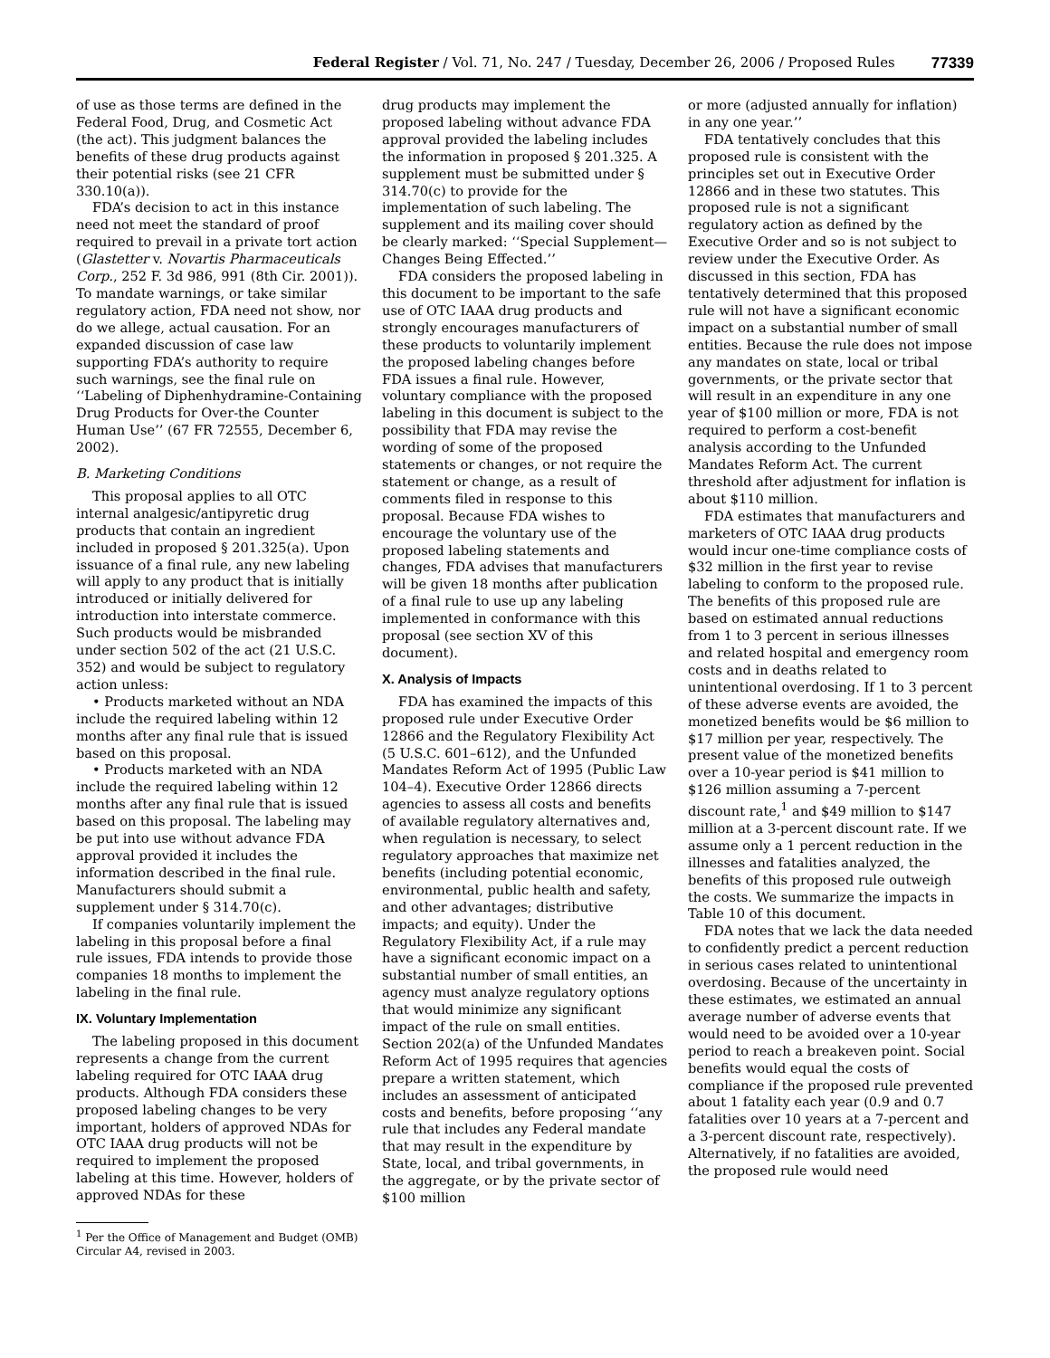Federal Register / Vol. 71, No. 247 / Tuesday, December 26, 2006 / Proposed Rules 77339
of use as those terms are defined in the Federal Food, Drug, and Cosmetic Act (the act). This judgment balances the benefits of these drug products against their potential risks (see 21 CFR 330.10(a)).
FDA’s decision to act in this instance need not meet the standard of proof required to prevail in a private tort action (Glastetter v. Novartis Pharmaceuticals Corp., 252 F. 3d 986, 991 (8th Cir. 2001)). To mandate warnings, or take similar regulatory action, FDA need not show, nor do we allege, actual causation. For an expanded discussion of case law supporting FDA’s authority to require such warnings, see the final rule on ‘‘Labeling of Diphenhydramine-Containing Drug Products for Over-the Counter Human Use’’ (67 FR 72555, December 6, 2002).
B. Marketing Conditions
This proposal applies to all OTC internal analgesic/antipyretic drug products that contain an ingredient included in proposed § 201.325(a). Upon issuance of a final rule, any new labeling will apply to any product that is initially introduced or initially delivered for introduction into interstate commerce. Such products would be misbranded under section 502 of the act (21 U.S.C. 352) and would be subject to regulatory action unless:
• Products marketed without an NDA include the required labeling within 12 months after any final rule that is issued based on this proposal.
• Products marketed with an NDA include the required labeling within 12 months after any final rule that is issued based on this proposal. The labeling may be put into use without advance FDA approval provided it includes the information described in the final rule. Manufacturers should submit a supplement under § 314.70(c).
If companies voluntarily implement the labeling in this proposal before a final rule issues, FDA intends to provide those companies 18 months to implement the labeling in the final rule.
IX. Voluntary Implementation
The labeling proposed in this document represents a change from the current labeling required for OTC IAAA drug products. Although FDA considers these proposed labeling changes to be very important, holders of approved NDAs for OTC IAAA drug products will not be required to implement the proposed labeling at this time. However, holders of approved NDAs for these
<sup>1</sup> Per the Office of Management and Budget (OMB) Circular A4, revised in 2003.
drug products may implement the proposed labeling without advance FDA approval provided the labeling includes the information in proposed § 201.325. A supplement must be submitted under § 314.70(c) to provide for the implementation of such labeling. The supplement and its mailing cover should be clearly marked: ‘‘Special Supplement—Changes Being Effected.’’
FDA considers the proposed labeling in this document to be important to the safe use of OTC IAAA drug products and strongly encourages manufacturers of these products to voluntarily implement the proposed labeling changes before FDA issues a final rule. However, voluntary compliance with the proposed labeling in this document is subject to the possibility that FDA may revise the wording of some of the proposed statements or changes, or not require the statement or change, as a result of comments filed in response to this proposal. Because FDA wishes to encourage the voluntary use of the proposed labeling statements and changes, FDA advises that manufacturers will be given 18 months after publication of a final rule to use up any labeling implemented in conformance with this proposal (see section XV of this document).
X. Analysis of Impacts
FDA has examined the impacts of this proposed rule under Executive Order 12866 and the Regulatory Flexibility Act (5 U.S.C. 601–612), and the Unfunded Mandates Reform Act of 1995 (Public Law 104–4). Executive Order 12866 directs agencies to assess all costs and benefits of available regulatory alternatives and, when regulation is necessary, to select regulatory approaches that maximize net benefits (including potential economic, environmental, public health and safety, and other advantages; distributive impacts; and equity). Under the Regulatory Flexibility Act, if a rule may have a significant economic impact on a substantial number of small entities, an agency must analyze regulatory options that would minimize any significant impact of the rule on small entities. Section 202(a) of the Unfunded Mandates Reform Act of 1995 requires that agencies prepare a written statement, which includes an assessment of anticipated costs and benefits, before proposing ‘‘any rule that includes any Federal mandate that may result in the expenditure by State, local, and tribal governments, in the aggregate, or by the private sector of $100 million
or more (adjusted annually for inflation) in any one year.’’
FDA tentatively concludes that this proposed rule is consistent with the principles set out in Executive Order 12866 and in these two statutes. This proposed rule is not a significant regulatory action as defined by the Executive Order and so is not subject to review under the Executive Order. As discussed in this section, FDA has tentatively determined that this proposed rule will not have a significant economic impact on a substantial number of small entities. Because the rule does not impose any mandates on state, local or tribal governments, or the private sector that will result in an expenditure in any one year of $100 million or more, FDA is not required to perform a cost-benefit analysis according to the Unfunded Mandates Reform Act. The current threshold after adjustment for inflation is about $110 million.
FDA estimates that manufacturers and marketers of OTC IAAA drug products would incur one-time compliance costs of $32 million in the first year to revise labeling to conform to the proposed rule. The benefits of this proposed rule are based on estimated annual reductions from 1 to 3 percent in serious illnesses and related hospital and emergency room costs and in deaths related to unintentional overdosing. If 1 to 3 percent of these adverse events are avoided, the monetized benefits would be $6 million to $17 million per year, respectively. The present value of the monetized benefits over a 10-year period is $41 million to $126 million assuming a 7-percent discount rate,<sup>1</sup> and $49 million to $147 million at a 3-percent discount rate. If we assume only a 1 percent reduction in the illnesses and fatalities analyzed, the benefits of this proposed rule outweigh the costs. We summarize the impacts in Table 10 of this document.
FDA notes that we lack the data needed to confidently predict a percent reduction in serious cases related to unintentional overdosing. Because of the uncertainty in these estimates, we estimated an annual average number of adverse events that would need to be avoided over a 10-year period to reach a breakeven point. Social benefits would equal the costs of compliance if the proposed rule prevented about 1 fatality each year (0.9 and 0.7 fatalities over 10 years at a 7-percent and a 3-percent discount rate, respectively). Alternatively, if no fatalities are avoided, the proposed rule would need